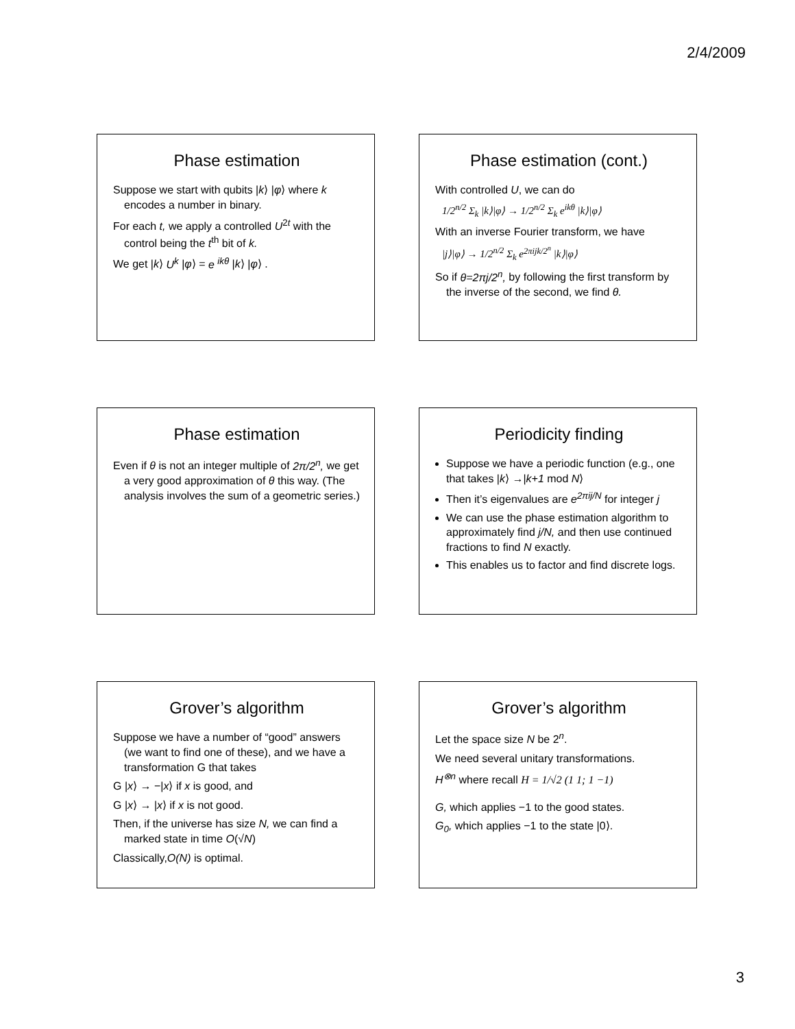2/4/2009
Phase estimation
Suppose we start with qubits |k⟩ |φ⟩ where k encodes a number in binary.
For each t, we apply a controlled U<sup>2t</sup> with the control being the t<sup>th</sup> bit of k.
We get |k⟩ U<sup>k</sup> |φ⟩ = e <sup>ikθ</sup> |k⟩ |φ⟩ .
Phase estimation (cont.)
With controlled U, we can do
1/2<sup>n/2</sup> Σ<sub>k</sub> |k⟩|φ⟩ → 1/2<sup>n/2</sup> Σ<sub>k</sub> e<sup>ikθ</sup> |k⟩|φ⟩
With an inverse Fourier transform, we have
|j⟩|φ⟩ → 1/2<sup>n/2</sup> Σ<sub>k</sub> e<sup>2πijk/2<sup>n</sup></sup> |k⟩|φ⟩
So if θ=2πj/2<sup>n</sup>, by following the first transform by the inverse of the second, we find θ.
Phase estimation
Even if θ is not an integer multiple of 2π/2<sup>n</sup>, we get a very good approximation of θ this way. (The analysis involves the sum of a geometric series.)
Periodicity finding
Suppose we have a periodic function (e.g., one that takes |k⟩ →|k+1 mod N⟩
Then it’s eigenvalues are e<sup>2πij/N</sup> for integer j
We can use the phase estimation algorithm to approximately find j/N, and then use continued fractions to find N exactly.
This enables us to factor and find discrete logs.
Grover’s algorithm
Suppose we have a number of “good” answers (we want to find one of these), and we have a transformation G that takes
G |x⟩ → −|x⟩ if x is good, and
G |x⟩ → |x⟩ if x is not good.
Then, if the universe has size N, we can find a marked state in time O(√N)
Classically,O(N) is optimal.
Grover’s algorithm
Let the space size N be 2<sup>n</sup>.
We need several unitary transformations.
H<sup>⊗n</sup> where recall H = 1/√2 (1 1; 1 −1)
G, which applies −1 to the good states.
G<sub>0</sub>, which applies −1 to the state |0⟩.
3